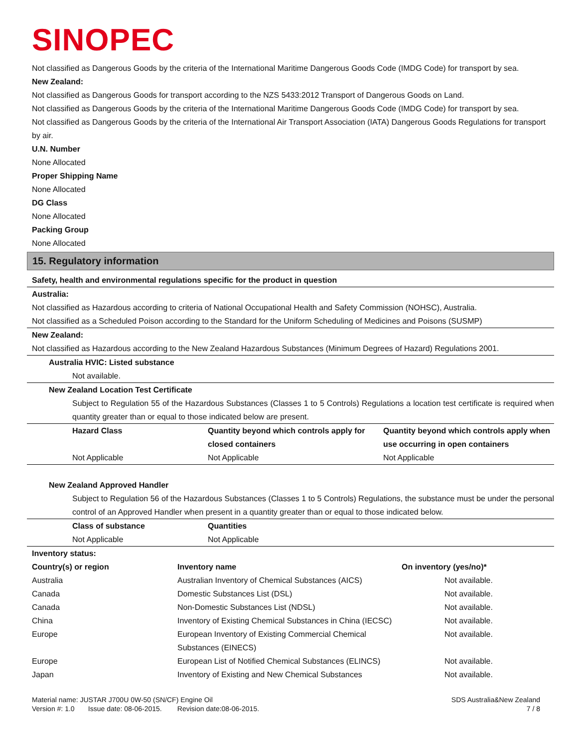SINOPEC
Not classified as Dangerous Goods by the criteria of the International Maritime Dangerous Goods Code (IMDG Code) for transport by sea.
New Zealand:
Not classified as Dangerous Goods for transport according to the NZS 5433:2012 Transport of Dangerous Goods on Land.
Not classified as Dangerous Goods by the criteria of the International Maritime Dangerous Goods Code (IMDG Code) for transport by sea.
Not classified as Dangerous Goods by the criteria of the International Air Transport Association (IATA) Dangerous Goods Regulations for transport by air.
U.N. Number
None Allocated
Proper Shipping Name
None Allocated
DG Class
None Allocated
Packing Group
None Allocated
15. Regulatory information
Safety, health and environmental regulations specific for the product in question
Australia:
Not classified as Hazardous according to criteria of National Occupational Health and Safety Commission (NOHSC), Australia.
Not classified as a Scheduled Poison according to the Standard for the Uniform Scheduling of Medicines and Poisons (SUSMP)
New Zealand:
Not classified as Hazardous according to the New Zealand Hazardous Substances (Minimum Degrees of Hazard) Regulations 2001.
Australia HVIC: Listed substance
Not available.
New Zealand Location Test Certificate
Subject to Regulation 55 of the Hazardous Substances (Classes 1 to 5 Controls) Regulations a location test certificate is required when quantity greater than or equal to those indicated below are present.
| Hazard Class | Quantity beyond which controls apply for closed containers | Quantity beyond which controls apply when use occurring in open containers |
| --- | --- | --- |
| Not Applicable | Not Applicable | Not Applicable |
New Zealand Approved Handler
Subject to Regulation 56 of the Hazardous Substances (Classes 1 to 5 Controls) Regulations, the substance must be under the personal control of an Approved Handler when present in a quantity greater than or equal to those indicated below.
| Class of substance | Quantities |
| --- | --- |
| Not Applicable | Not Applicable |
| Inventory status: | | |
| --- | --- | --- |
| Country(s) or region | Inventory name | On inventory (yes/no)* |
| Australia | Australian Inventory of Chemical Substances (AICS) | Not available. |
| Canada | Domestic Substances List (DSL) | Not available. |
| Canada | Non-Domestic Substances List (NDSL) | Not available. |
| China | Inventory of Existing Chemical Substances in China (IECSC) | Not available. |
| Europe | European Inventory of Existing Commercial Chemical Substances (EINECS) | Not available. |
| Europe | European List of Notified Chemical Substances (ELINCS) | Not available. |
| Japan | Inventory of Existing and New Chemical Substances | Not available. |
Material name: JUSTAR J700U 0W-50 (SN/CF) Engine Oil
Version #: 1.0 Issue date: 08-06-2015. Revision date:08-06-2015.
SDS Australia&New Zealand
7 / 8